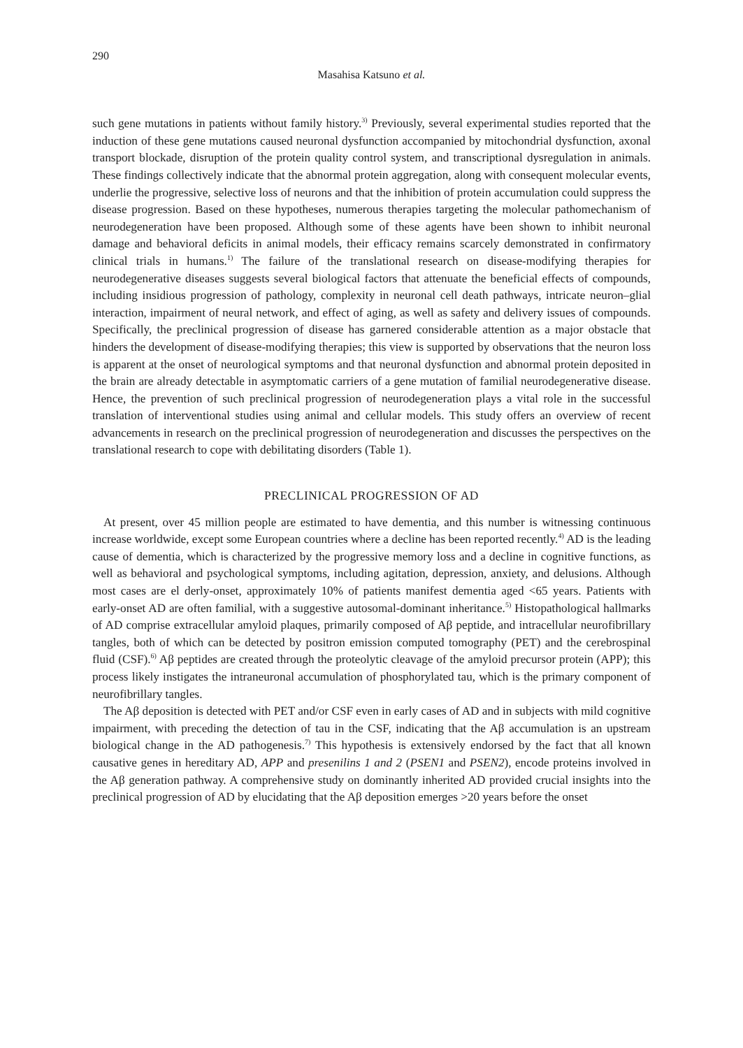290
Masahisa Katsuno et al.
such gene mutations in patients without family history.<sup>3)</sup> Previously, several experimental studies reported that the induction of these gene mutations caused neuronal dysfunction accompanied by mitochondrial dysfunction, axonal transport blockade, disruption of the protein quality control system, and transcriptional dysregulation in animals. These findings collectively indicate that the abnormal protein aggregation, along with consequent molecular events, underlie the progressive, selective loss of neurons and that the inhibition of protein accumulation could suppress the disease progression. Based on these hypotheses, numerous therapies targeting the molecular pathomechanism of neurodegeneration have been proposed. Although some of these agents have been shown to inhibit neuronal damage and behavioral deficits in animal models, their efficacy remains scarcely demonstrated in confirmatory clinical trials in humans.<sup>1)</sup> The failure of the translational research on disease-modifying therapies for neurodegenerative diseases suggests several biological factors that attenuate the beneficial effects of compounds, including insidious progression of pathology, complexity in neuronal cell death pathways, intricate neuron–glial interaction, impairment of neural network, and effect of aging, as well as safety and delivery issues of compounds. Specifically, the preclinical progression of disease has garnered considerable attention as a major obstacle that hinders the development of disease-modifying therapies; this view is supported by observations that the neuron loss is apparent at the onset of neurological symptoms and that neuronal dysfunction and abnormal protein deposited in the brain are already detectable in asymptomatic carriers of a gene mutation of familial neurodegenerative disease. Hence, the prevention of such preclinical progression of neurodegeneration plays a vital role in the successful translation of interventional studies using animal and cellular models. This study offers an overview of recent advancements in research on the preclinical progression of neurodegeneration and discusses the perspectives on the translational research to cope with debilitating disorders (Table 1).
PRECLINICAL PROGRESSION OF AD
At present, over 45 million people are estimated to have dementia, and this number is witnessing continuous increase worldwide, except some European countries where a decline has been reported recently.<sup>4)</sup> AD is the leading cause of dementia, which is characterized by the progressive memory loss and a decline in cognitive functions, as well as behavioral and psychological symptoms, including agitation, depression, anxiety, and delusions. Although most cases are el derly-onset, approximately 10% of patients manifest dementia aged <65 years. Patients with early-onset AD are often familial, with a suggestive autosomal-dominant inheritance.<sup>5)</sup> Histopathological hallmarks of AD comprise extracellular amyloid plaques, primarily composed of Aβ peptide, and intracellular neurofibrillary tangles, both of which can be detected by positron emission computed tomography (PET) and the cerebrospinal fluid (CSF).<sup>6)</sup> Aβ peptides are created through the proteolytic cleavage of the amyloid precursor protein (APP); this process likely instigates the intraneuronal accumulation of phosphorylated tau, which is the primary component of neurofibrillary tangles.
The Aβ deposition is detected with PET and/or CSF even in early cases of AD and in subjects with mild cognitive impairment, with preceding the detection of tau in the CSF, indicating that the Aβ accumulation is an upstream biological change in the AD pathogenesis.<sup>7)</sup> This hypothesis is extensively endorsed by the fact that all known causative genes in hereditary AD, APP and presenilins 1 and 2 (PSEN1 and PSEN2), encode proteins involved in the Aβ generation pathway. A comprehensive study on dominantly inherited AD provided crucial insights into the preclinical progression of AD by elucidating that the Aβ deposition emerges >20 years before the onset